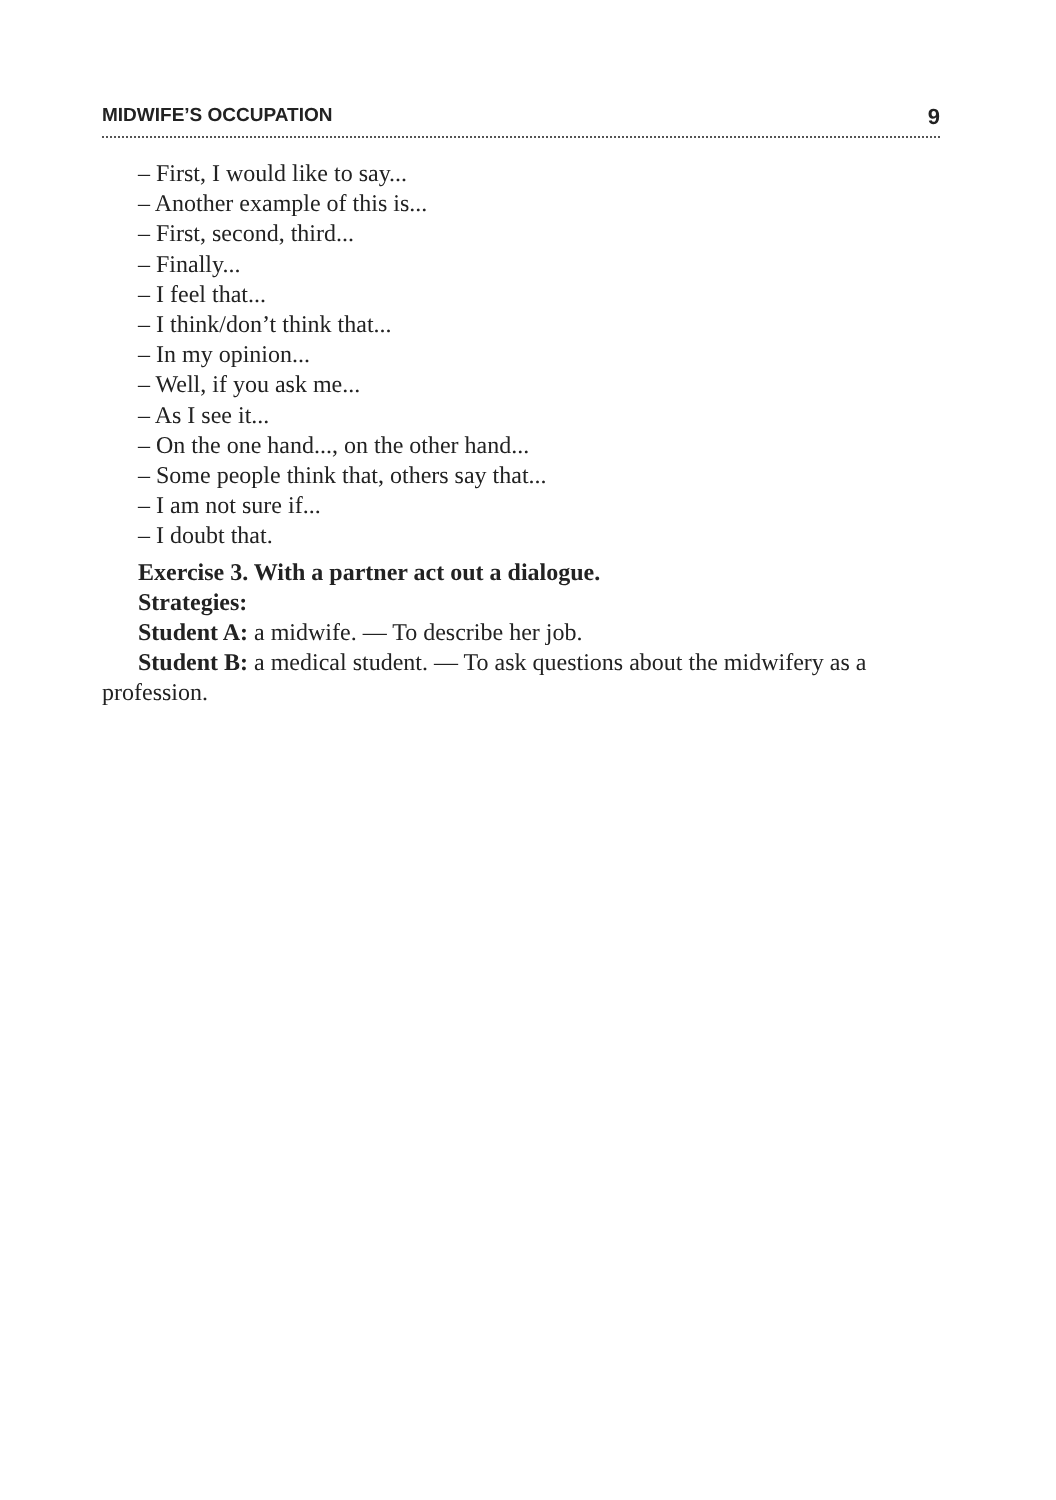MIDWIFE’S OCCUPATION 9
– First, I would like to say...
– Another example of this is...
– First, second, third...
– Finally...
– I feel that...
– I think/don’t think that...
– In my opinion...
– Well, if you ask me...
– As I see it...
– On the one hand..., on the other hand...
– Some people think that, others say that...
– I am not sure if...
– I doubt that.
Exercise 3. With a partner act out a dialogue.
Strategies:
Student A: a midwife. — To describe her job.
Student B: a medical student. — To ask questions about the midwifery as a profession.